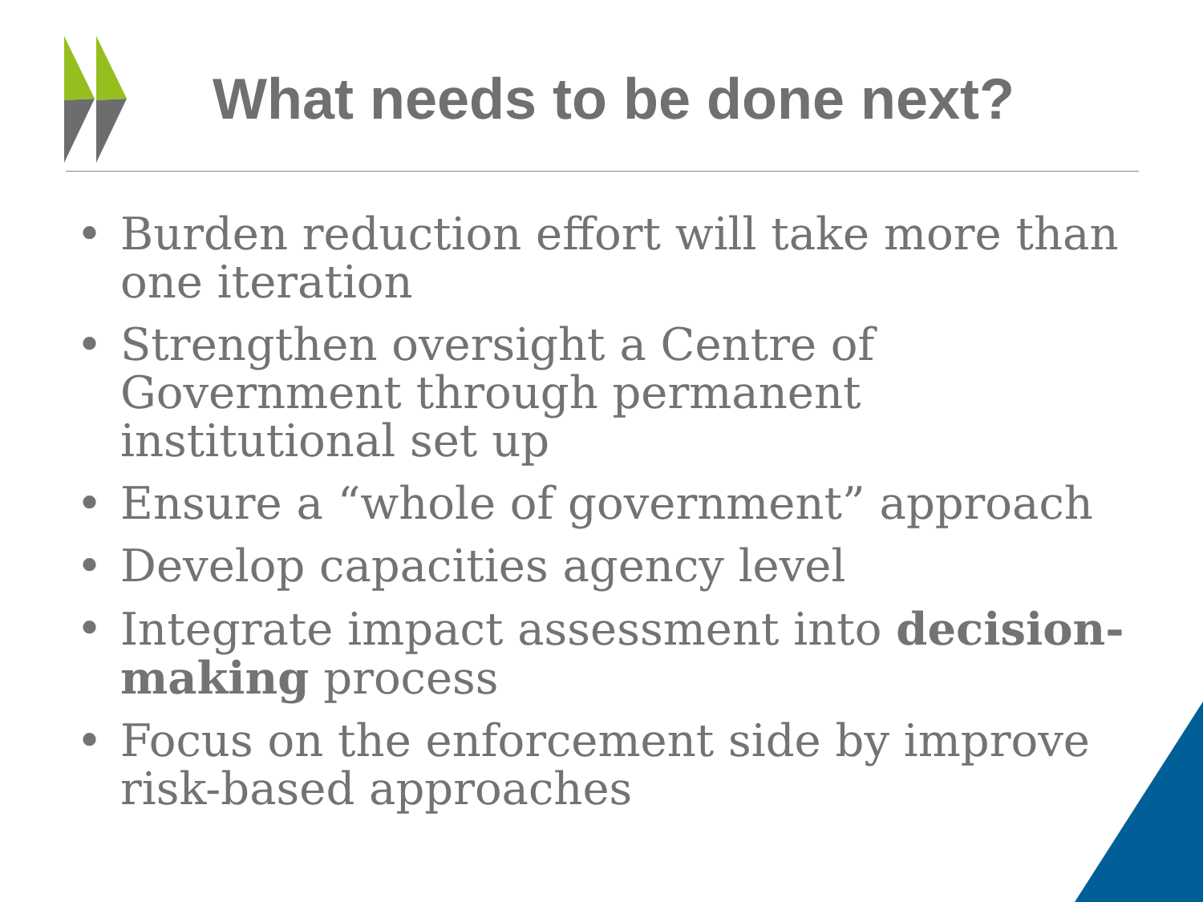What needs to be done next?
• Burden reduction effort will take more than one iteration
• Strengthen oversight a Centre of Government through permanent institutional set up
• Ensure a “whole of government” approach
• Develop capacities agency level
• Integrate impact assessment into decision-making process
• Focus on the enforcement side by improve risk-based approaches